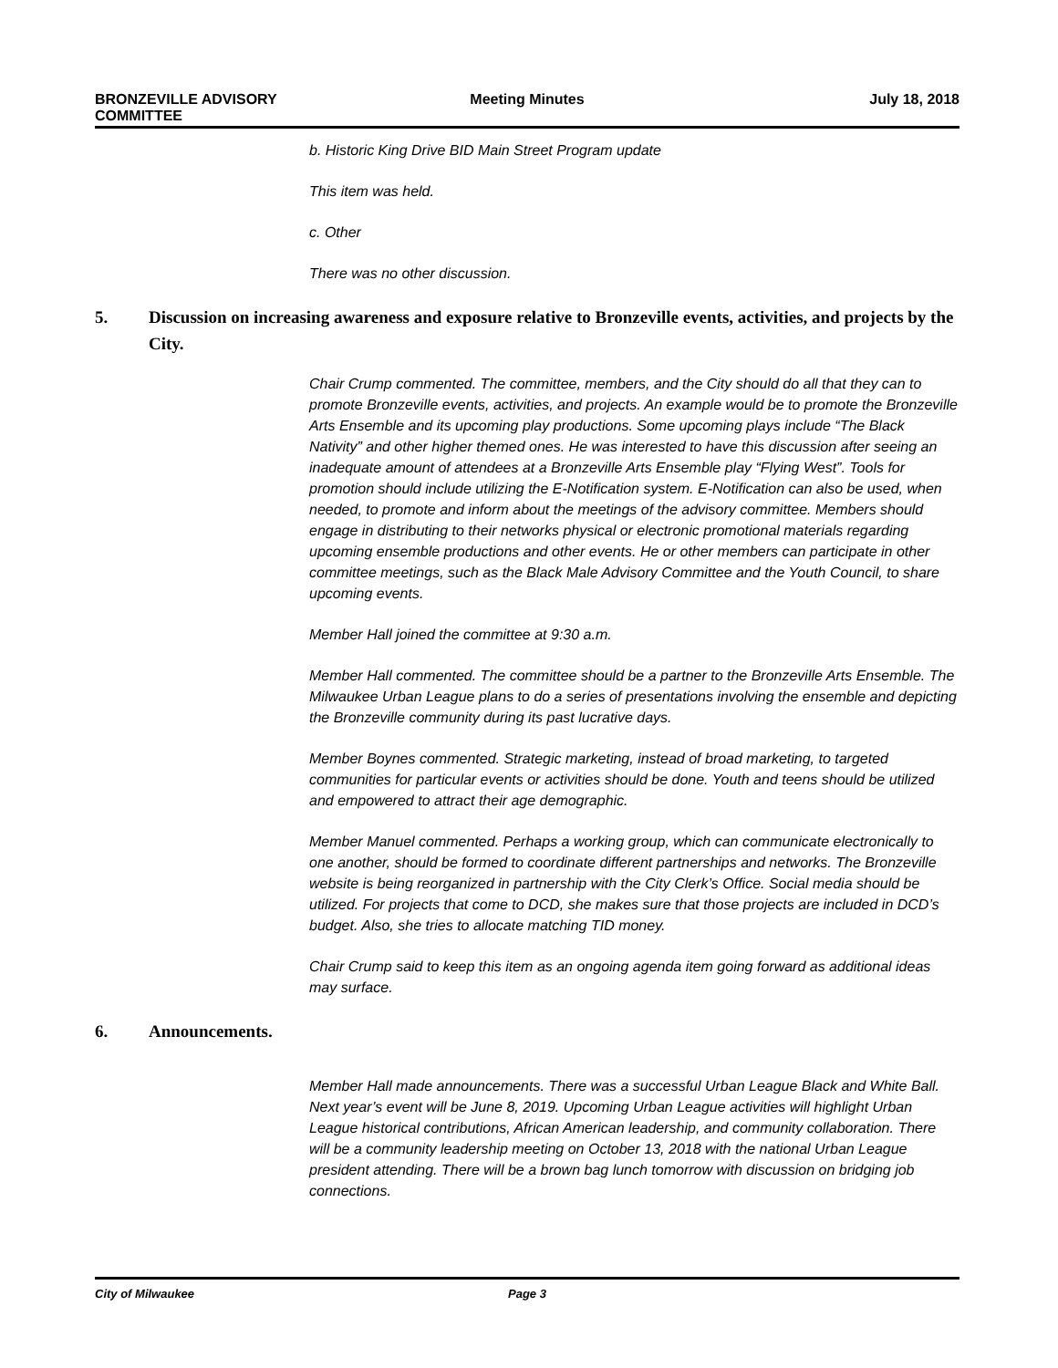BRONZEVILLE ADVISORY
COMMITTEE
Meeting Minutes July 18, 2018
b. Historic King Drive BID Main Street Program update
This item was held.
c. Other
There was no other discussion.
5. Discussion on increasing awareness and exposure relative to Bronzeville events, activities, and projects by the City.
Chair Crump commented. The committee, members, and the City should do all that they can to promote Bronzeville events, activities, and projects. An example would be to promote the Bronzeville Arts Ensemble and its upcoming play productions. Some upcoming plays include “The Black Nativity” and other higher themed ones. He was interested to have this discussion after seeing an inadequate amount of attendees at a Bronzeville Arts Ensemble play “Flying West”. Tools for promotion should include utilizing the E-Notification system. E-Notification can also be used, when needed, to promote and inform about the meetings of the advisory committee. Members should engage in distributing to their networks physical or electronic promotional materials regarding upcoming ensemble productions and other events. He or other members can participate in other committee meetings, such as the Black Male Advisory Committee and the Youth Council, to share upcoming events.
Member Hall joined the committee at 9:30 a.m.
Member Hall commented. The committee should be a partner to the Bronzeville Arts Ensemble. The Milwaukee Urban League plans to do a series of presentations involving the ensemble and depicting the Bronzeville community during its past lucrative days.
Member Boynes commented. Strategic marketing, instead of broad marketing, to targeted communities for particular events or activities should be done. Youth and teens should be utilized and empowered to attract their age demographic.
Member Manuel commented. Perhaps a working group, which can communicate electronically to one another, should be formed to coordinate different partnerships and networks. The Bronzeville website is being reorganized in partnership with the City Clerk’s Office. Social media should be utilized. For projects that come to DCD, she makes sure that those projects are included in DCD’s budget. Also, she tries to allocate matching TID money.
Chair Crump said to keep this item as an ongoing agenda item going forward as additional ideas may surface.
6. Announcements.
Member Hall made announcements. There was a successful Urban League Black and White Ball. Next year’s event will be June 8, 2019. Upcoming Urban League activities will highlight Urban League historical contributions, African American leadership, and community collaboration. There will be a community leadership meeting on October 13, 2018 with the national Urban League president attending. There will be a brown bag lunch tomorrow with discussion on bridging job connections.
City of Milwaukee Page 3